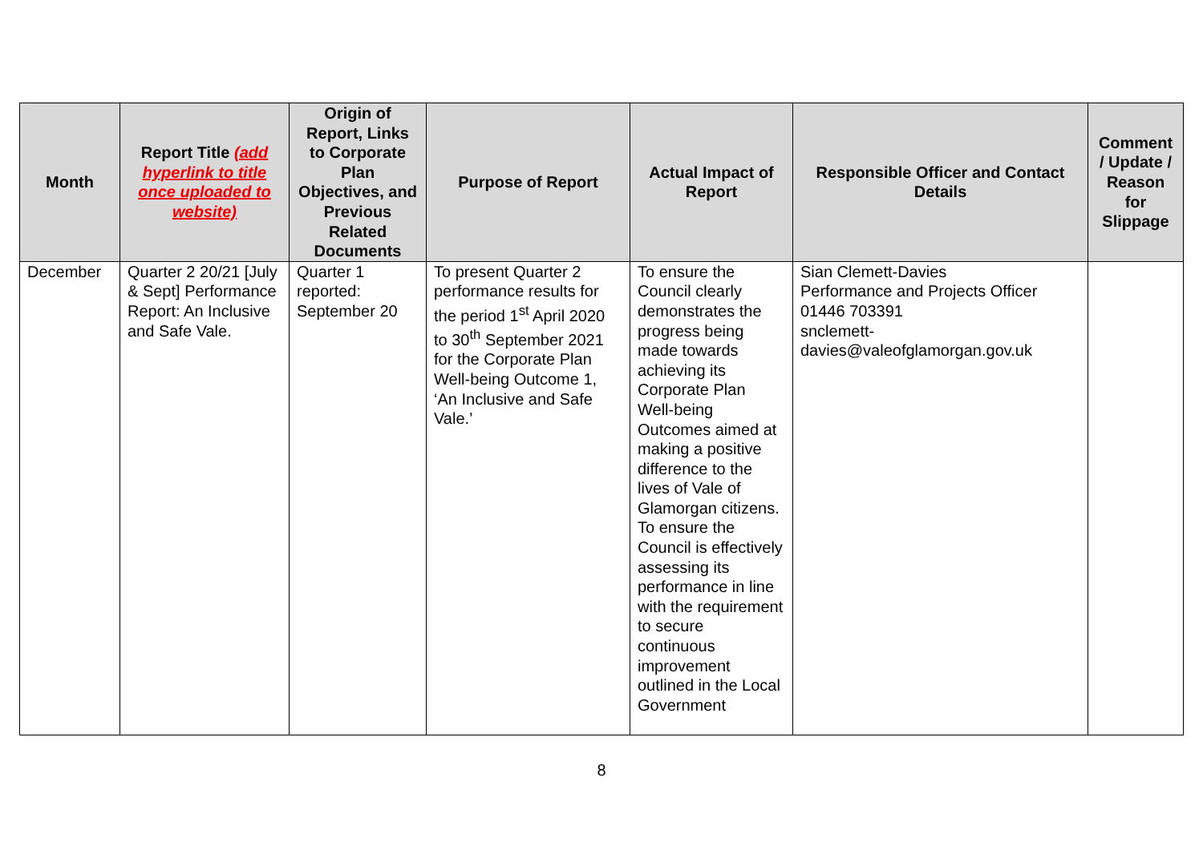| Month | Report Title (add hyperlink to title once uploaded to website) | Origin of Report, Links to Corporate Plan Objectives, and Previous Related Documents | Purpose of Report | Actual Impact of Report | Responsible Officer and Contact Details | Comment / Update / Reason for Slippage |
| --- | --- | --- | --- | --- | --- | --- |
| December | Quarter 2 20/21 [July & Sept] Performance Report: An Inclusive and Safe Vale. | Quarter 1 reported: September 20 | To present Quarter 2 performance results for the period 1<sup>st</sup> April 2020 to 30<sup>th</sup> September 2021 for the Corporate Plan Well-being Outcome 1, ‘An Inclusive and Safe Vale.’ | To ensure the Council clearly demonstrates the progress being made towards achieving its Corporate Plan Well-being Outcomes aimed at making a positive difference to the lives of Vale of Glamorgan citizens. To ensure the Council is effectively assessing its performance in line with the requirement to secure continuous improvement outlined in the Local Government | Sian Clemett-Davies Performance and Projects Officer 01446 703391 snclemett- davies@valeofglamorgan.gov.uk | |
8